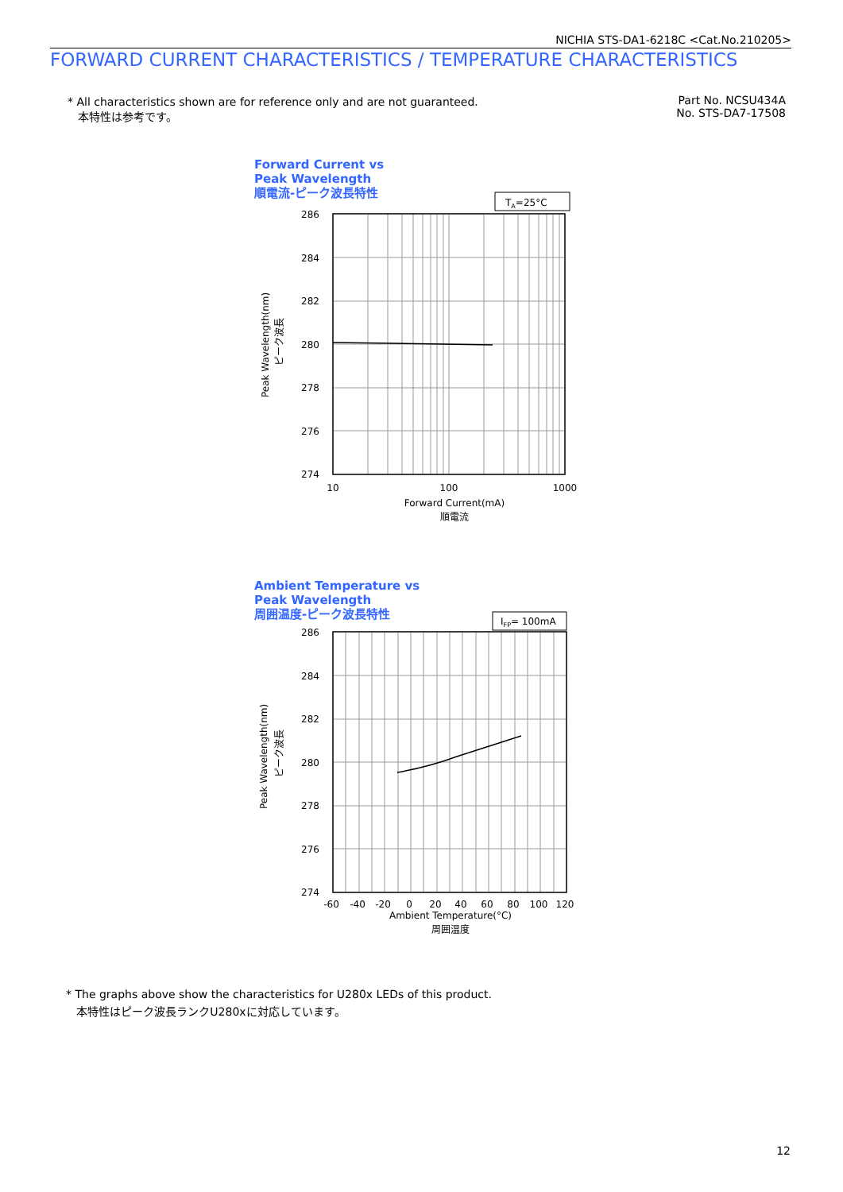NICHIA STS-DA1-6218C <Cat.No.210205>
FORWARD CURRENT CHARACTERISTICS / TEMPERATURE CHARACTERISTICS
* All characteristics shown are for reference only and are not guaranteed.
本特性は参考です。
Part No. NCSU434A
No. STS-DA7-17508
Forward Current vs
Peak Wavelength
順電流-ピーク波長特性
TA=25°C
286
284
282
280
278
276
274
10
100
1000
Forward Current(mA)
順電流
Peak Wavelength(nm)
ピーク波長
Ambient Temperature vs
Peak Wavelength
周囲温度-ピーク波長特性
IFP= 100mA
286
284
282
280
278
276
274
-60
-40
-20
0
20
40
60
80
100
120
Ambient Temperature(°C)
周囲温度
Peak Wavelength(nm)
ピーク波長
* The graphs above show the characteristics for U280x LEDs of this product.
本特性はピーク波長ランクU280xに対応しています。
12